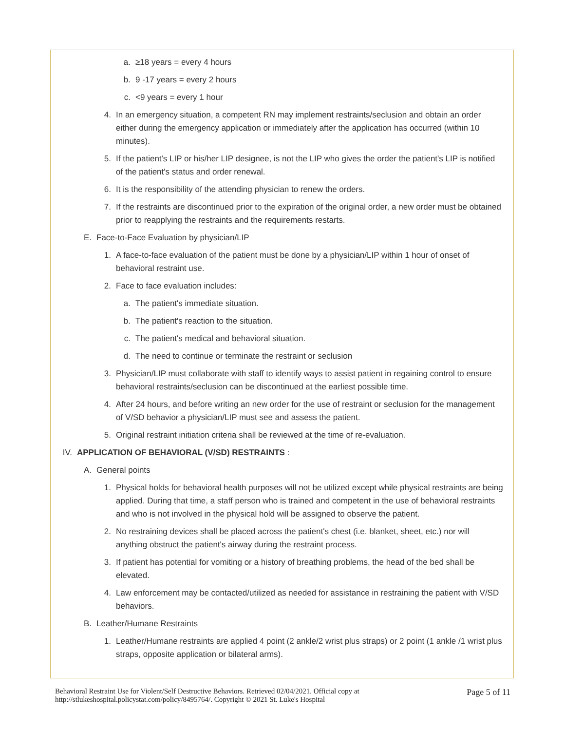a. ≥18 years = every 4 hours
b. 9 -17 years = every 2 hours
c. <9 years = every 1 hour
4. In an emergency situation, a competent RN may implement restraints/seclusion and obtain an order either during the emergency application or immediately after the application has occurred (within 10 minutes).
5. If the patient's LIP or his/her LIP designee, is not the LIP who gives the order the patient's LIP is notified of the patient's status and order renewal.
6. It is the responsibility of the attending physician to renew the orders.
7. If the restraints are discontinued prior to the expiration of the original order, a new order must be obtained prior to reapplying the restraints and the requirements restarts.
E. Face-to-Face Evaluation by physician/LIP
1. A face-to-face evaluation of the patient must be done by a physician/LIP within 1 hour of onset of behavioral restraint use.
2. Face to face evaluation includes:
a. The patient's immediate situation.
b. The patient's reaction to the situation.
c. The patient's medical and behavioral situation.
d. The need to continue or terminate the restraint or seclusion
3. Physician/LIP must collaborate with staff to identify ways to assist patient in regaining control to ensure behavioral restraints/seclusion can be discontinued at the earliest possible time.
4. After 24 hours, and before writing an new order for the use of restraint or seclusion for the management of V/SD behavior a physician/LIP must see and assess the patient.
5. Original restraint initiation criteria shall be reviewed at the time of re-evaluation.
IV. APPLICATION OF BEHAVIORAL (V/SD) RESTRAINTS :
A. General points
1. Physical holds for behavioral health purposes will not be utilized except while physical restraints are being applied. During that time, a staff person who is trained and competent in the use of behavioral restraints and who is not involved in the physical hold will be assigned to observe the patient.
2. No restraining devices shall be placed across the patient's chest (i.e. blanket, sheet, etc.) nor will anything obstruct the patient's airway during the restraint process.
3. If patient has potential for vomiting or a history of breathing problems, the head of the bed shall be elevated.
4. Law enforcement may be contacted/utilized as needed for assistance in restraining the patient with V/SD behaviors.
B. Leather/Humane Restraints
1. Leather/Humane restraints are applied 4 point (2 ankle/2 wrist plus straps) or 2 point (1 ankle /1 wrist plus straps, opposite application or bilateral arms).
Behavioral Restraint Use for Violent/Self Destructive Behaviors. Retrieved 02/04/2021. Official copy at
http://stlukeshospital.policystat.com/policy/8495764/. Copyright © 2021 St. Luke's Hospital
Page 5 of 11